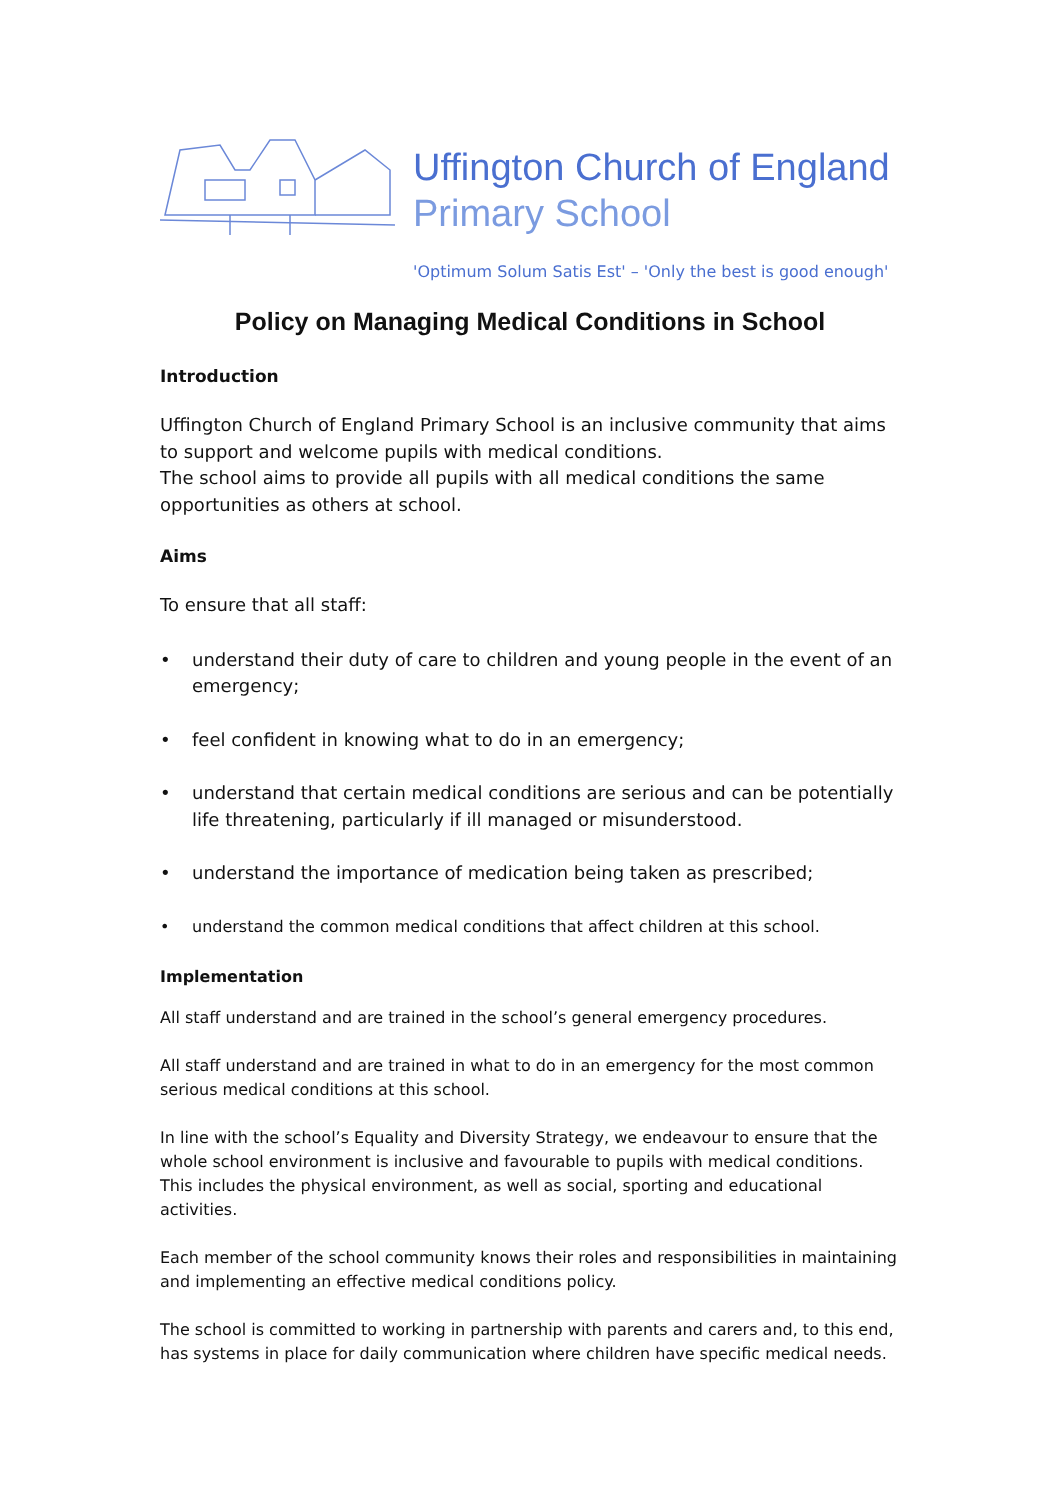Uffington Church of England
Primary School
'Optimum Solum Satis Est' – 'Only the best is good enough'
Policy on Managing Medical Conditions in School
Introduction
Uffington Church of England Primary School is an inclusive community that aims to support and welcome pupils with medical conditions.
The school aims to provide all pupils with all medical conditions the same opportunities as others at school.
Aims
To ensure that all staff:
• understand their duty of care to children and young people in the event of an emergency;
• feel confident in knowing what to do in an emergency;
• understand that certain medical conditions are serious and can be potentially life threatening, particularly if ill managed or misunderstood.
• understand the importance of medication being taken as prescribed;
• understand the common medical conditions that affect children at this school.
Implementation
All staff understand and are trained in the school’s general emergency procedures.
All staff understand and are trained in what to do in an emergency for the most common serious medical conditions at this school.
In line with the school’s Equality and Diversity Strategy, we endeavour to ensure that the whole school environment is inclusive and favourable to pupils with medical conditions. This includes the physical environment, as well as social, sporting and educational activities.
Each member of the school community knows their roles and responsibilities in maintaining and implementing an effective medical conditions policy.
The school is committed to working in partnership with parents and carers and, to this end, has systems in place for daily communication where children have specific medical needs.